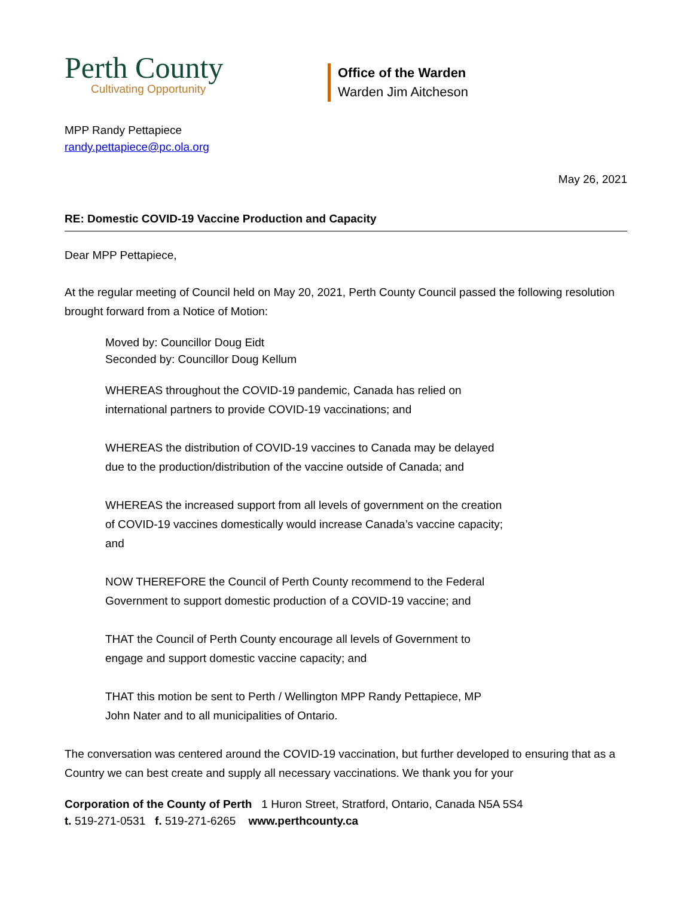Perth County
Cultivating Opportunity
Office of the Warden
Warden Jim Aitcheson
MPP Randy Pettapiece
randy.pettapiece@pc.ola.org
May 26, 2021
RE: Domestic COVID-19 Vaccine Production and Capacity
Dear MPP Pettapiece,
At the regular meeting of Council held on May 20, 2021, Perth County Council passed the following resolution brought forward from a Notice of Motion:
Moved by: Councillor Doug Eidt
Seconded by: Councillor Doug Kellum
WHEREAS throughout the COVID-19 pandemic, Canada has relied on international partners to provide COVID-19 vaccinations; and
WHEREAS the distribution of COVID-19 vaccines to Canada may be delayed due to the production/distribution of the vaccine outside of Canada; and
WHEREAS the increased support from all levels of government on the creation of COVID-19 vaccines domestically would increase Canada’s vaccine capacity; and
NOW THEREFORE the Council of Perth County recommend to the Federal Government to support domestic production of a COVID-19 vaccine; and
THAT the Council of Perth County encourage all levels of Government to engage and support domestic vaccine capacity; and
THAT this motion be sent to Perth / Wellington MPP Randy Pettapiece, MP John Nater and to all municipalities of Ontario.
The conversation was centered around the COVID-19 vaccination, but further developed to ensuring that as a Country we can best create and supply all necessary vaccinations. We thank you for your
Corporation of the County of Perth 1 Huron Street, Stratford, Ontario, Canada N5A 5S4
t. 519-271-0531 f. 519-271-6265 www.perthcounty.ca